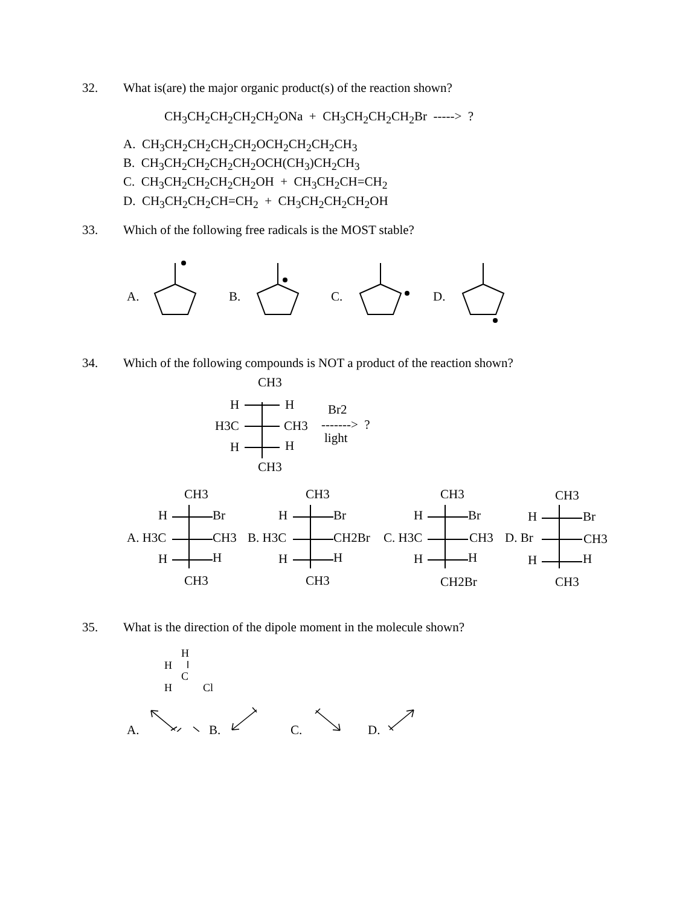32. What is(are) the major organic product(s) of the reaction shown?
CH<sub>3</sub>CH<sub>2</sub>CH<sub>2</sub>CH<sub>2</sub>CH<sub>2</sub>ONa + CH<sub>3</sub>CH<sub>2</sub>CH<sub>2</sub>CH<sub>2</sub>Br -----> ?
A. CH<sub>3</sub>CH<sub>2</sub>CH<sub>2</sub>CH<sub>2</sub>CH<sub>2</sub>OCH<sub>2</sub>CH<sub>2</sub>CH<sub>2</sub>CH<sub>3</sub>
B. CH<sub>3</sub>CH<sub>2</sub>CH<sub>2</sub>CH<sub>2</sub>CH<sub>2</sub>OCH(CH<sub>3</sub>)CH<sub>2</sub>CH<sub>3</sub>
C. CH<sub>3</sub>CH<sub>2</sub>CH<sub>2</sub>CH<sub>2</sub>CH<sub>2</sub>OH + CH<sub>3</sub>CH<sub>2</sub>CH=CH<sub>2</sub>
D. CH<sub>3</sub>CH<sub>2</sub>CH<sub>2</sub>CH=CH<sub>2</sub> + CH<sub>3</sub>CH<sub>2</sub>CH<sub>2</sub>CH<sub>2</sub>OH
33. Which of the following free radicals is the MOST stable?
A. B. C. D.
34. Which of the following compounds is NOT a product of the reaction shown?
CH3
H H
H3C CH3
H H
CH3
Br2
-------> ?
light
CH3 CH3 CH3 CH3
H Br H Br H Br H Br
A. H3C CH3 B. H3C CH2Br C. H3C CH3 D. Br CH3
H H H H H H H H
CH3 CH3 CH2Br CH3
35. What is the direction of the dipole moment in the molecule shown?
H
H
C
H Cl
A. B. C. D.